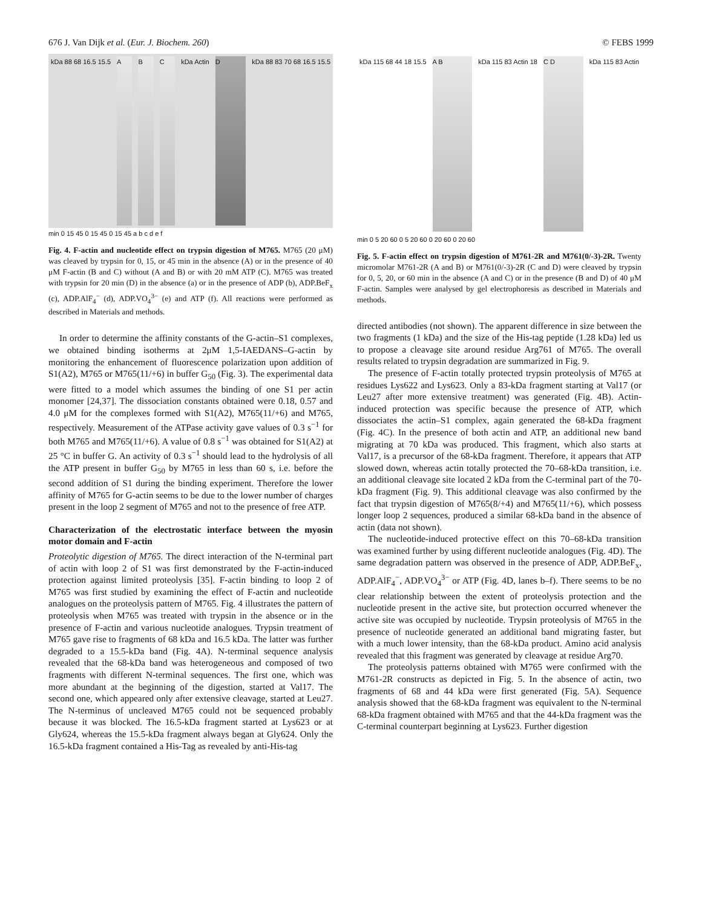676 J. Van Dijk et al. (Eur. J. Biochem. 260) © FEBS 1999
kDa 88 68 16.5 15.5 A B C kDa Actin D kDa 88 83 70 68 16.5 15.5
min 0 15 45 0 15 45 0 15 45 a b c d e f
Fig. 4. F-actin and nucleotide effect on trypsin digestion of M765. M765 (20 μM) was cleaved by trypsin for 0, 15, or 45 min in the absence (A) or in the presence of 40 μM F-actin (B and C) without (A and B) or with 20 mM ATP (C). M765 was treated with trypsin for 20 min (D) in the absence (a) or in the presence of ADP (b), ADP.BeF<sub>x</sub> (c), ADP.AlF<sub>4</sub><sup>−</sup> (d), ADP.VO<sub>4</sub><sup>3−</sup> (e) and ATP (f). All reactions were performed as described in Materials and methods.
In order to determine the affinity constants of the G-actin–S1 complexes, we obtained binding isotherms at 2μM 1,5-IAEDANS–G-actin by monitoring the enhancement of fluorescence polarization upon addition of S1(A2), M765 or M765(11/+6) in buffer G<sub>50</sub> (Fig. 3). The experimental data were fitted to a model which assumes the binding of one S1 per actin monomer [24,37]. The dissociation constants obtained were 0.18, 0.57 and 4.0 μM for the complexes formed with S1(A2), M765(11/+6) and M765, respectively. Measurement of the ATPase activity gave values of 0.3 s<sup>−1</sup> for both M765 and M765(11/+6). A value of 0.8 s<sup>−1</sup> was obtained for S1(A2) at 25 °C in buffer G. An activity of 0.3 s<sup>−1</sup> should lead to the hydrolysis of all the ATP present in buffer G<sub>50</sub> by M765 in less than 60 s, i.e. before the second addition of S1 during the binding experiment. Therefore the lower affinity of M765 for G-actin seems to be due to the lower number of charges present in the loop 2 segment of M765 and not to the presence of free ATP.
Characterization of the electrostatic interface between the myosin motor domain and F-actin
Proteolytic digestion of M765. The direct interaction of the N-terminal part of actin with loop 2 of S1 was first demonstrated by the F-actin-induced protection against limited proteolysis [35]. F-actin binding to loop 2 of M765 was first studied by examining the effect of F-actin and nucleotide analogues on the proteolysis pattern of M765. Fig. 4 illustrates the pattern of proteolysis when M765 was treated with trypsin in the absence or in the presence of F-actin and various nucleotide analogues. Trypsin treatment of M765 gave rise to fragments of 68 kDa and 16.5 kDa. The latter was further degraded to a 15.5-kDa band (Fig. 4A). N-terminal sequence analysis revealed that the 68-kDa band was heterogeneous and composed of two fragments with different N-terminal sequences. The first one, which was more abundant at the beginning of the digestion, started at Val17. The second one, which appeared only after extensive cleavage, started at Leu27. The N-terminus of uncleaved M765 could not be sequenced probably because it was blocked. The 16.5-kDa fragment started at Lys623 or at Gly624, whereas the 15.5-kDa fragment always began at Gly624. Only the 16.5-kDa fragment contained a His-Tag as revealed by anti-His-tag
kDa 115 68 44 18 15.5 A B kDa 115 83 Actin 18 C D kDa 115 83 Actin
min 0 5 20 60 0 5 20 60 0 20 60 0 20 60
Fig. 5. F-actin effect on trypsin digestion of M761-2R and M761(0/-3)-2R. Twenty micromolar M761-2R (A and B) or M761(0/-3)-2R (C and D) were cleaved by trypsin for 0, 5, 20, or 60 min in the absence (A and C) or in the presence (B and D) of 40 μM F-actin. Samples were analysed by gel electrophoresis as described in Materials and methods.
directed antibodies (not shown). The apparent difference in size between the two fragments (1 kDa) and the size of the His-tag peptide (1.28 kDa) led us to propose a cleavage site around residue Arg761 of M765. The overall results related to trypsin degradation are summarized in Fig. 9.
The presence of F-actin totally protected trypsin proteolysis of M765 at residues Lys622 and Lys623. Only a 83-kDa fragment starting at Val17 (or Leu27 after more extensive treatment) was generated (Fig. 4B). Actin-induced protection was specific because the presence of ATP, which dissociates the actin–S1 complex, again generated the 68-kDa fragment (Fig. 4C). In the presence of both actin and ATP, an additional new band migrating at 70 kDa was produced. This fragment, which also starts at Val17, is a precursor of the 68-kDa fragment. Therefore, it appears that ATP slowed down, whereas actin totally protected the 70–68-kDa transition, i.e. an additional cleavage site located 2 kDa from the C-terminal part of the 70-kDa fragment (Fig. 9). This additional cleavage was also confirmed by the fact that trypsin digestion of M765(8/+4) and M765(11/+6), which possess longer loop 2 sequences, produced a similar 68-kDa band in the absence of actin (data not shown).
The nucleotide-induced protective effect on this 70–68-kDa transition was examined further by using different nucleotide analogues (Fig. 4D). The same degradation pattern was observed in the presence of ADP, ADP.BeF<sub>x</sub>, ADP.AlF<sub>4</sub><sup>−</sup>, ADP.VO<sub>4</sub><sup>3−</sup> or ATP (Fig. 4D, lanes b–f). There seems to be no clear relationship between the extent of proteolysis protection and the nucleotide present in the active site, but protection occurred whenever the active site was occupied by nucleotide. Trypsin proteolysis of M765 in the presence of nucleotide generated an additional band migrating faster, but with a much lower intensity, than the 68-kDa product. Amino acid analysis revealed that this fragment was generated by cleavage at residue Arg70.
The proteolysis patterns obtained with M765 were confirmed with the M761-2R constructs as depicted in Fig. 5. In the absence of actin, two fragments of 68 and 44 kDa were first generated (Fig. 5A). Sequence analysis showed that the 68-kDa fragment was equivalent to the N-terminal 68-kDa fragment obtained with M765 and that the 44-kDa fragment was the C-terminal counterpart beginning at Lys623. Further digestion